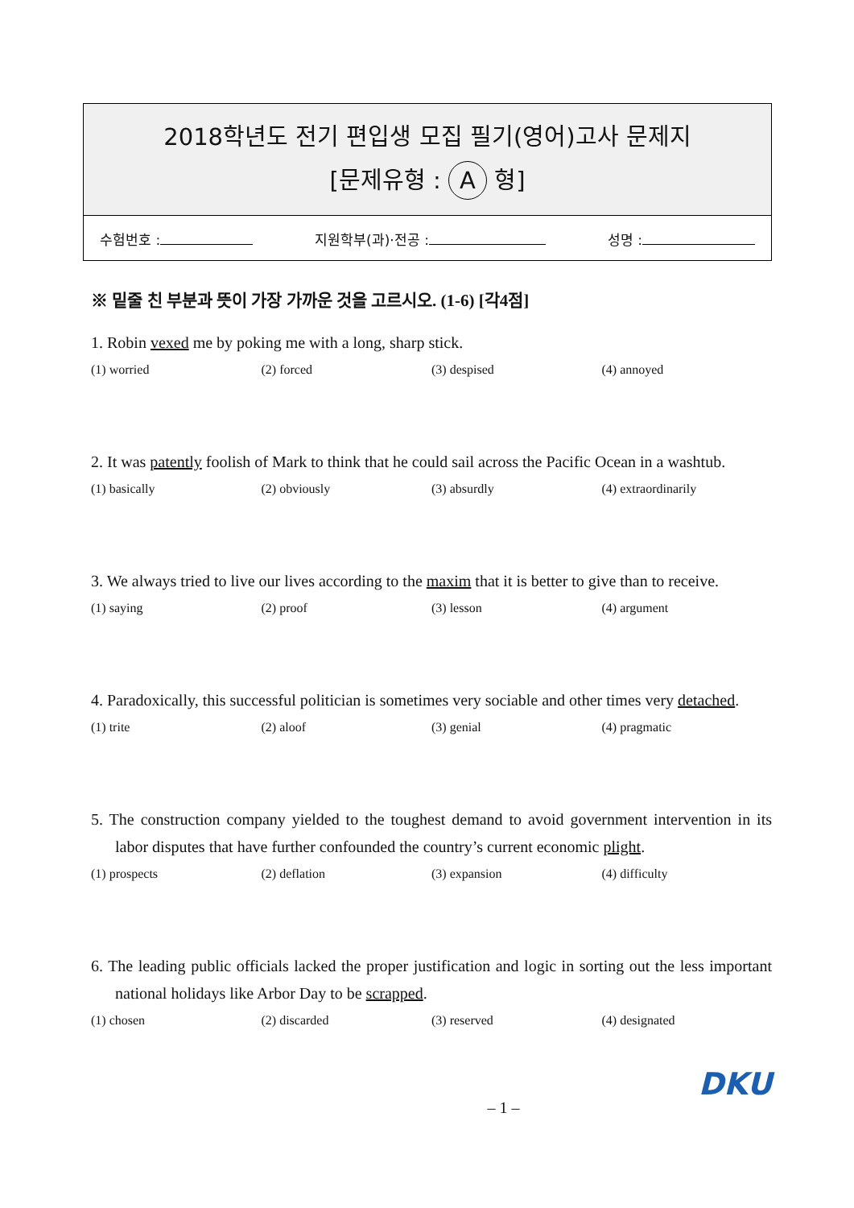2018학년도 전기 편입생 모집 필기(영어)고사 문제지
[문제유형 : A 형]
수험번호 : 지원학부(과)·전공 : 성명 :
※ 밑줄 친 부분과 뜻이 가장 가까운 것을 고르시오. (1-6) [각4점]
1. Robin vexed me by poking me with a long, sharp stick.
(1) worried (2) forced (3) despised (4) annoyed
2. It was patently foolish of Mark to think that he could sail across the Pacific Ocean in a washtub.
(1) basically (2) obviously (3) absurdly (4) extraordinarily
3. We always tried to live our lives according to the maxim that it is better to give than to receive.
(1) saying (2) proof (3) lesson (4) argument
4. Paradoxically, this successful politician is sometimes very sociable and other times very detached.
(1) trite (2) aloof (3) genial (4) pragmatic
5. The construction company yielded to the toughest demand to avoid government intervention in its labor disputes that have further confounded the country’s current economic plight.
(1) prospects (2) deflation (3) expansion (4) difficulty
6. The leading public officials lacked the proper justification and logic in sorting out the less important national holidays like Arbor Day to be scrapped.
(1) chosen (2) discarded (3) reserved (4) designated
– 1 – DKU